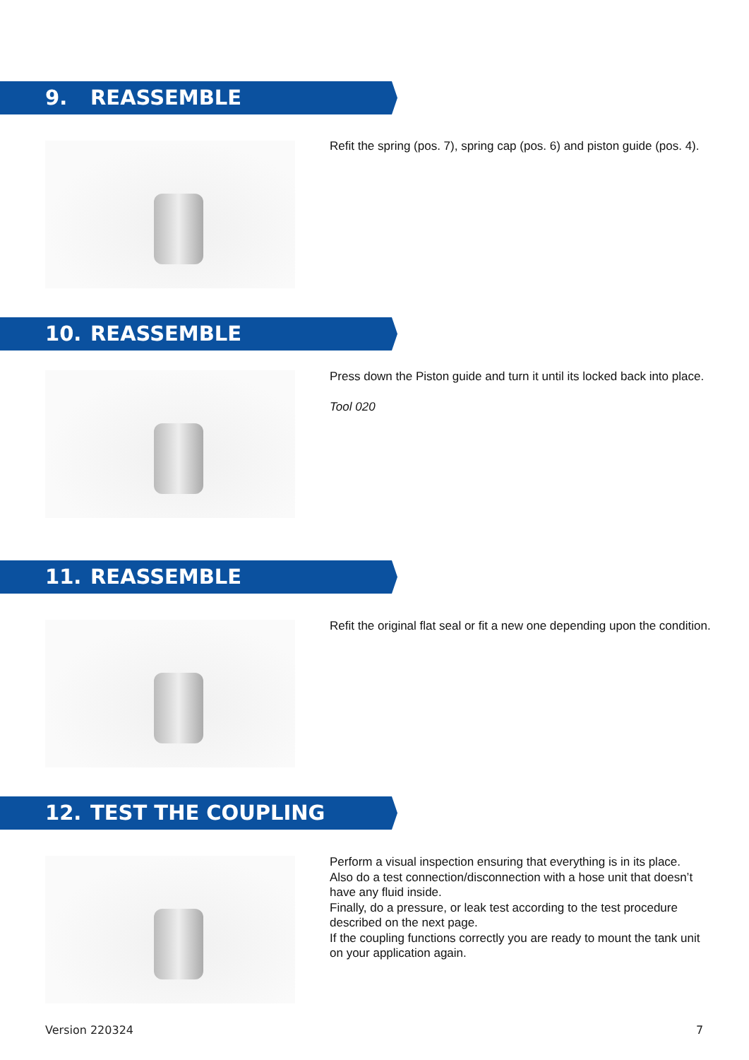9. REASSEMBLE
Refit the spring (pos. 7), spring cap (pos. 6) and piston guide (pos. 4).
10. REASSEMBLE
Press down the Piston guide and turn it until its locked back into place.
Tool 020
11. REASSEMBLE
Refit the original flat seal or fit a new one depending upon the condition.
12. TEST THE COUPLING
Perform a visual inspection ensuring that everything is in its place.
Also do a test connection/disconnection with a hose unit that doesn’t have any fluid inside.
Finally, do a pressure, or leak test according to the test procedure described on the next page.
If the coupling functions correctly you are ready to mount the tank unit on your application again.
Version 220324 7